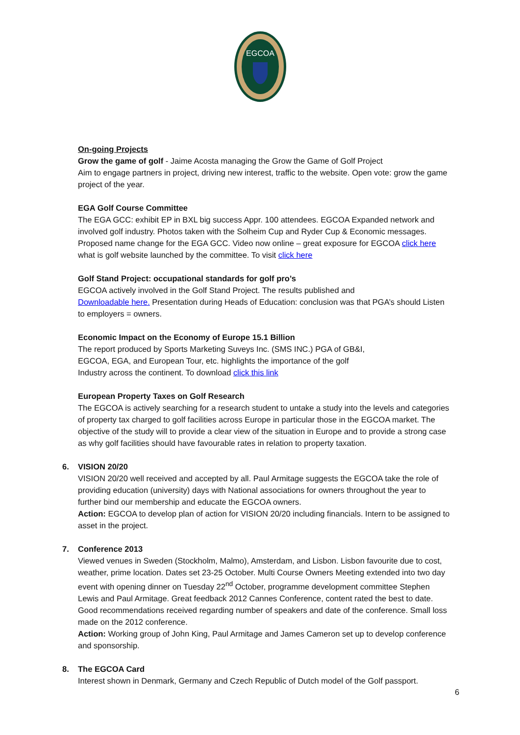EGCOA
On-going Projects
Grow the game of golf - Jaime Acosta managing the Grow the Game of Golf Project
Aim to engage partners in project, driving new interest, traffic to the website. Open vote: grow the game project of the year.
EGA Golf Course Committee
The EGA GCC: exhibit EP in BXL big success Appr. 100 attendees. EGCOA Expanded network and involved golf industry. Photos taken with the Solheim Cup and Ryder Cup & Economic messages. Proposed name change for the EGA GCC. Video now online – great exposure for EGCOA click here what is golf website launched by the committee. To visit click here
Golf Stand Project: occupational standards for golf pro’s
EGCOA actively involved in the Golf Stand Project. The results published and
Downloadable here. Presentation during Heads of Education: conclusion was that PGA’s should Listen to employers = owners.
Economic Impact on the Economy of Europe 15.1 Billion
The report produced by Sports Marketing Suveys Inc. (SMS INC.) PGA of GB&I,
EGCOA, EGA, and European Tour, etc. highlights the importance of the golf
Industry across the continent. To download click this link
European Property Taxes on Golf Research
The EGCOA is actively searching for a research student to untake a study into the levels and categories of property tax charged to golf facilities across Europe in particular those in the EGCOA market. The objective of the study will to provide a clear view of the situation in Europe and to provide a strong case as why golf facilities should have favourable rates in relation to property taxation.
6. VISION 20/20
VISION 20/20 well received and accepted by all. Paul Armitage suggests the EGCOA take the role of providing education (university) days with National associations for owners throughout the year to further bind our membership and educate the EGCOA owners.
Action: EGCOA to develop plan of action for VISION 20/20 including financials. Intern to be assigned to asset in the project.
7. Conference 2013
Viewed venues in Sweden (Stockholm, Malmo), Amsterdam, and Lisbon. Lisbon favourite due to cost, weather, prime location. Dates set 23-25 October. Multi Course Owners Meeting extended into two day event with opening dinner on Tuesday 22<sup>nd</sup> October, programme development committee Stephen Lewis and Paul Armitage. Great feedback 2012 Cannes Conference, content rated the best to date. Good recommendations received regarding number of speakers and date of the conference. Small loss made on the 2012 conference.
Action: Working group of John King, Paul Armitage and James Cameron set up to develop conference and sponsorship.
8. The EGCOA Card
Interest shown in Denmark, Germany and Czech Republic of Dutch model of the Golf passport.
6